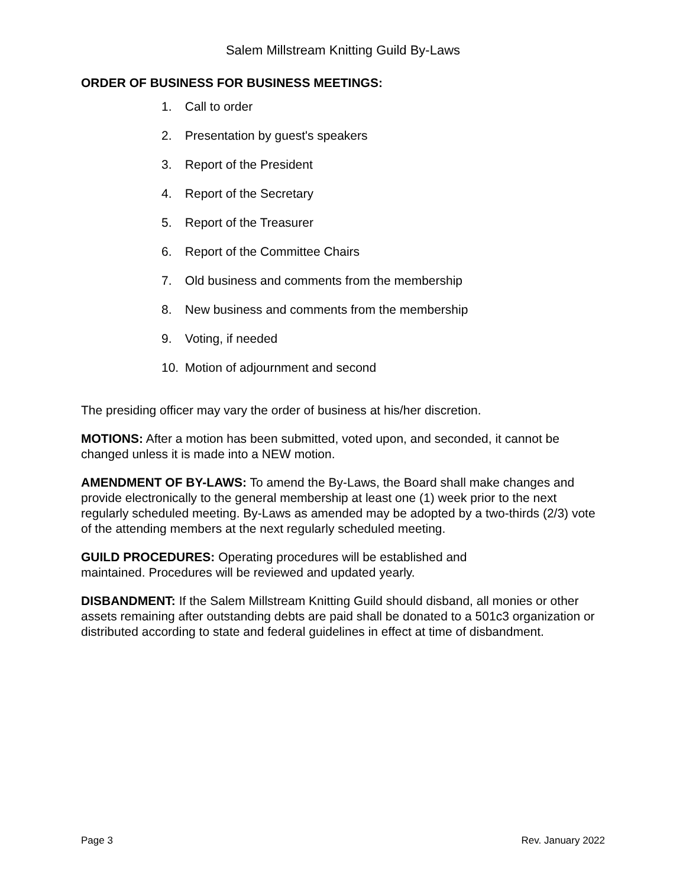Salem Millstream Knitting Guild By-Laws
ORDER OF BUSINESS FOR BUSINESS MEETINGS:
1. Call to order
2. Presentation by guest's speakers
3. Report of the President
4. Report of the Secretary
5. Report of the Treasurer
6. Report of the Committee Chairs
7. Old business and comments from the membership
8. New business and comments from the membership
9. Voting, if needed
10. Motion of adjournment and second
The presiding officer may vary the order of business at his/her discretion.
MOTIONS: After a motion has been submitted, voted upon, and seconded, it cannot be changed unless it is made into a NEW motion.
AMENDMENT OF BY-LAWS: To amend the By-Laws, the Board shall make changes and provide electronically to the general membership at least one (1) week prior to the next regularly scheduled meeting. By-Laws as amended may be adopted by a two-thirds (2/3) vote of the attending members at the next regularly scheduled meeting.
GUILD PROCEDURES: Operating procedures will be established and
maintained. Procedures will be reviewed and updated yearly.
DISBANDMENT: If the Salem Millstream Knitting Guild should disband, all monies or other assets remaining after outstanding debts are paid shall be donated to a 501c3 organization or distributed according to state and federal guidelines in effect at time of disbandment.
Page 3 Rev. January 2022